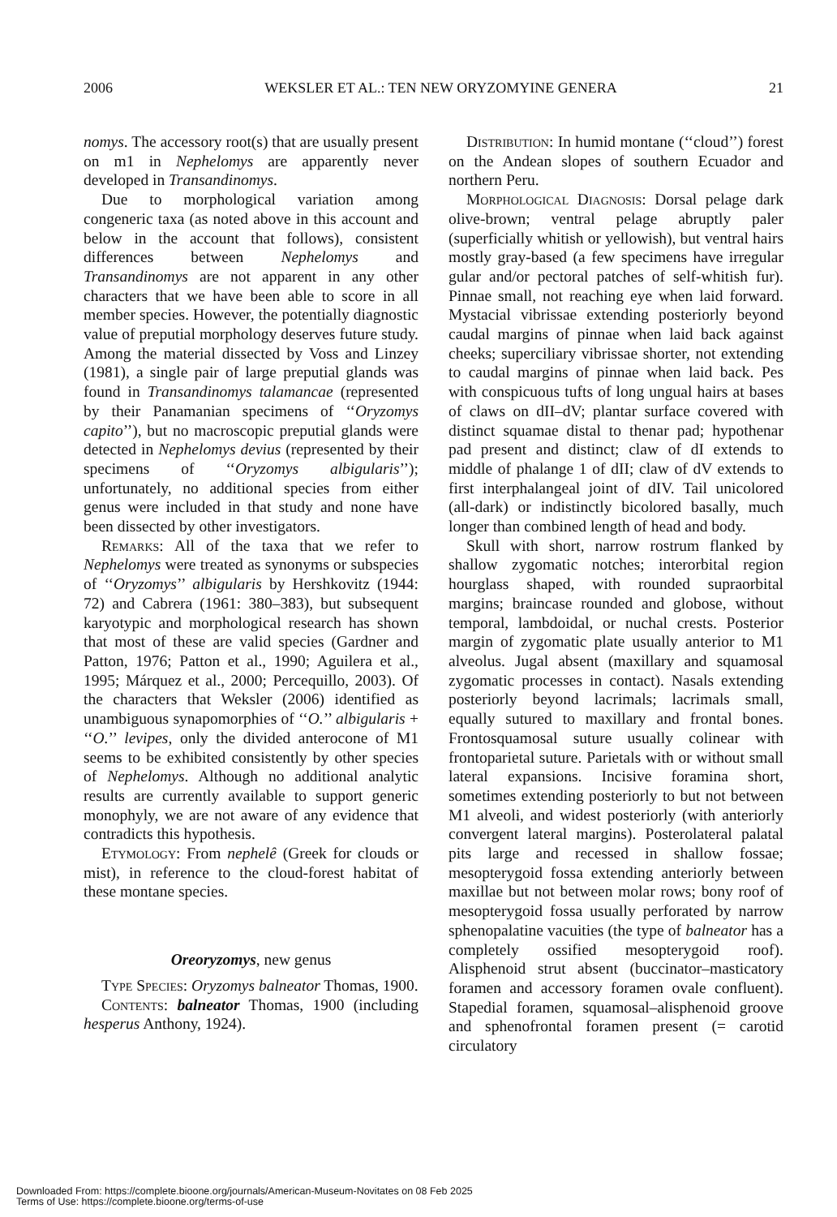2006 WEKSLER ET AL.: TEN NEW ORYZOMYINE GENERA 21
nomys. The accessory root(s) that are usually present on m1 in Nephelomys are apparently never developed in Transandinomys.
Due to morphological variation among congeneric taxa (as noted above in this account and below in the account that follows), consistent differences between Nephelomys and Transandinomys are not apparent in any other characters that we have been able to score in all member species. However, the potentially diagnostic value of preputial morphology deserves future study. Among the material dissected by Voss and Linzey (1981), a single pair of large preputial glands was found in Transandinomys talamancae (represented by their Panamanian specimens of ‘‘Oryzomys capito’’), but no macroscopic preputial glands were detected in Nephelomys devius (represented by their specimens of ‘‘Oryzomys albigularis’’); unfortunately, no additional species from either genus were included in that study and none have been dissected by other investigators.
Remarks: All of the taxa that we refer to Nephelomys were treated as synonyms or subspecies of ‘‘Oryzomys’’ albigularis by Hershkovitz (1944: 72) and Cabrera (1961: 380–383), but subsequent karyotypic and morphological research has shown that most of these are valid species (Gardner and Patton, 1976; Patton et al., 1990; Aguilera et al., 1995; Márquez et al., 2000; Percequillo, 2003). Of the characters that Weksler (2006) identified as unambiguous synapomorphies of ‘‘O.’’ albigularis + ‘‘O.’’ levipes, only the divided anterocone of M1 seems to be exhibited consistently by other species of Nephelomys. Although no additional analytic results are currently available to support generic monophyly, we are not aware of any evidence that contradicts this hypothesis.
Etymology: From nephelê (Greek for clouds or mist), in reference to the cloud-forest habitat of these montane species.
Oreoryzomys, new genus
Type Species: Oryzomys balneator Thomas, 1900.
Contents: balneator Thomas, 1900 (including hesperus Anthony, 1924).
Distribution: In humid montane (‘‘cloud’’) forest on the Andean slopes of southern Ecuador and northern Peru.
Morphological Diagnosis: Dorsal pelage dark olive-brown; ventral pelage abruptly paler (superficially whitish or yellowish), but ventral hairs mostly gray-based (a few specimens have irregular gular and/or pectoral patches of self-whitish fur). Pinnae small, not reaching eye when laid forward. Mystacial vibrissae extending posteriorly beyond caudal margins of pinnae when laid back against cheeks; superciliary vibrissae shorter, not extending to caudal margins of pinnae when laid back. Pes with conspicuous tufts of long ungual hairs at bases of claws on dII–dV; plantar surface covered with distinct squamae distal to thenar pad; hypothenar pad present and distinct; claw of dI extends to middle of phalange 1 of dII; claw of dV extends to first interphalangeal joint of dIV. Tail unicolored (all-dark) or indistinctly bicolored basally, much longer than combined length of head and body.
Skull with short, narrow rostrum flanked by shallow zygomatic notches; interorbital region hourglass shaped, with rounded supraorbital margins; braincase rounded and globose, without temporal, lambdoidal, or nuchal crests. Posterior margin of zygomatic plate usually anterior to M1 alveolus. Jugal absent (maxillary and squamosal zygomatic processes in contact). Nasals extending posteriorly beyond lacrimals; lacrimals small, equally sutured to maxillary and frontal bones. Frontosquamosal suture usually colinear with frontoparietal suture. Parietals with or without small lateral expansions. Incisive foramina short, sometimes extending posteriorly to but not between M1 alveoli, and widest posteriorly (with anteriorly convergent lateral margins). Posterolateral palatal pits large and recessed in shallow fossae; mesopterygoid fossa extending anteriorly between maxillae but not between molar rows; bony roof of mesopterygoid fossa usually perforated by narrow sphenopalatine vacuities (the type of balneator has a completely ossified mesopterygoid roof). Alisphenoid strut absent (buccinator–masticatory foramen and accessory foramen ovale confluent). Stapedial foramen, squamosal–alisphenoid groove and sphenofrontal foramen present (= carotid circulatory
Downloaded From: https://complete.bioone.org/journals/American-Museum-Novitates on 08 Feb 2025
Terms of Use: https://complete.bioone.org/terms-of-use